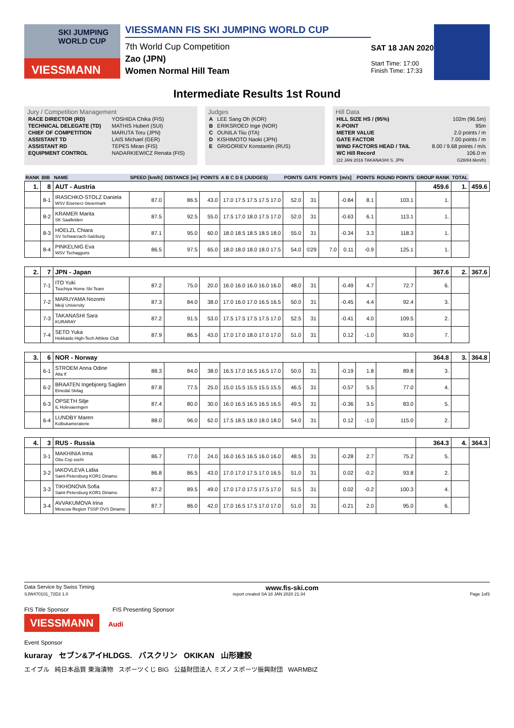SKI JUMPING WORLD CUP
VIESSMANN
VIESSMANN FIS SKI JUMPING WORLD CUP
7th World Cup Competition
Zao (JPN)
Women Normal Hill Team
SAT 18 JAN 2020
Start Time: 17:00
Finish Time: 17:33
Intermediate Results 1st Round
Jury / Competition Management
| RACE DIRECTOR (RD) | YOSHIDA Chika (FIS) |
| TECHNICAL DELEGATE (TD) | MATHIS Hubert (SUI) |
| CHIEF OF COMPETITION | MARUTA Toru (JPN) |
| ASSISTANT TD | LAIS Michael (GER) |
| ASSISTANT RD | TEPES Miran (FIS) |
| EQUIPMENT CONTROL | NADARKIEWICZ Renata (FIS) |
Judges
| A | LEE Sang Oh (KOR) |
| B | ERIKSROED Inge (NOR) |
| C | OUNILA Tiiu (ITA) |
| D | KISHIMOTO Naoki (JPN) |
| E | GRIGORIEV Konstantin (RUS) |
Hill Data
| HILL SIZE HS / (95%) | 102m (96.5m) |
| K-POINT | 95m |
| METER VALUE | 2.0 points / m |
| GATE FACTOR | 7.00 points / m |
| WIND FACTORS HEAD / TAIL | 8.00 / 9.68 points / m/s |
| WC Hill Record | 106.0 m |
| (22 JAN 2016 TAKANASHI S. JPN | G28/84.6km/h) |
| RANK | BIB | NAME | SPEED [km/h] | DISTANCE [m] | POINTS | A B C D E (JUDGES) | POINTS | GATE | POINTS | [m/s] | POINTS | ROUND POINTS | GROUP RANK | TOTAL | |
| --- | --- | --- | --- | --- | --- | --- | --- | --- | --- | --- | --- | --- | --- | --- | --- |
| 1. | 8 | AUT - Austria | | | | | | | | | | | 459.6 | 1. | 459.6 |
| | 8-1 | IRASCHKO-STOLZ Daniela WSV Eisenerz-Steiermark | 87.0 | 86.5 | 43.0 | 17.0 17.5 17.5 17.5 17.0 | 52.0 | 31 | | -0.84 | 8.1 | 103.1 | 1. | | |
| | 8-2 | KRAMER Marita SK Saalfelden | 87.5 | 92.5 | 55.0 | 17.5 17.0 18.0 17.5 17.0 | 52.0 | 31 | | -0.63 | 6.1 | 113.1 | 1. | | |
| | 8-3 | HOELZL Chiara SV Schwarzach-Salzburg | 87.1 | 95.0 | 60.0 | 18.0 18.5 18.5 18.5 18.0 | 55.0 | 31 | | -0.34 | 3.3 | 118.3 | 1. | | |
| | 8-4 | PINKELNIG Eva WSV Tschagguns | 86.5 | 97.5 | 65.0 | 18.0 18.0 18.0 18.0 17.5 | 54.0 | ©29 | 7.0 | 0.11 | -0.9 | 125.1 | 1. | | |
| 2. | 7 | JPN - Japan | | | | | | | | | | | 367.6 | 2. | 367.6 |
| | 7-1 | ITO Yuki Tsuchiya Home Ski Team | 87.2 | 75.0 | 20.0 | 16.0 16.0 16.0 16.0 16.0 | 48.0 | 31 | | -0.49 | 4.7 | 72.7 | 6. | | |
| | 7-2 | MARUYAMA Nozomi Meiji University | 87.3 | 84.0 | 38.0 | 17.0 16.0 17.0 16.5 16.5 | 50.0 | 31 | | -0.45 | 4.4 | 92.4 | 3. | | |
| | 7-3 | TAKANASHI Sara KURARAY | 87.2 | 91.5 | 53.0 | 17.5 17.5 17.5 17.5 17.0 | 52.5 | 31 | | -0.41 | 4.0 | 109.5 | 2. | | |
| | 7-4 | SETO Yuka Hokkaido High-Tech Athlete Club | 87.9 | 86.5 | 43.0 | 17.0 17.0 18.0 17.0 17.0 | 51.0 | 31 | | 0.12 | -1.0 | 93.0 | 7. | | |
| 3. | 6 | NOR - Norway | | | | | | | | | | | 364.8 | 3. | 364.8 |
| | 6-1 | STROEM Anna Odine Alta If | 88.3 | 84.0 | 38.0 | 16.5 17.0 16.5 16.5 17.0 | 50.0 | 31 | | -0.19 | 1.8 | 89.8 | 3. | | |
| | 6-2 | BRAATEN Ingebjoerg Saglien Etnedal Skilag | 87.8 | 77.5 | 25.0 | 15.0 15.5 15.5 15.5 15.5 | 46.5 | 31 | | -0.57 | 5.5 | 77.0 | 4. | | |
| | 6-3 | OPSETH Silje IL Holevaeringen | 87.4 | 80.0 | 30.0 | 16.0 16.5 16.5 16.5 16.5 | 49.5 | 31 | | -0.36 | 3.5 | 83.0 | 5. | | |
| | 6-4 | LUNDBY Maren Kolbukameratene | 88.0 | 96.0 | 62.0 | 17.5 18.5 18.0 18.0 18.0 | 54.0 | 31 | | 0.12 | -1.0 | 115.0 | 2. | | |
| 4. | 3 | RUS - Russia | | | | | | | | | | | 364.3 | 4. | 364.3 |
| | 3-1 | MAKHINIA Irma Gbu Csp sochi | 86.7 | 77.0 | 24.0 | 16.0 16.5 16.5 16.0 16.0 | 48.5 | 31 | | -0.28 | 2.7 | 75.2 | 5. | | |
| | 3-2 | IAKOVLEVA Lidiia Saint-Petersburg KOR1 Dinamo | 86.8 | 86.5 | 43.0 | 17.0 17.0 17.5 17.0 16.5 | 51.0 | 31 | | 0.02 | -0.2 | 93.8 | 2. | | |
| | 3-3 | TIKHONOVA Sofia Saint-Petersburg KOR1 Dinamo | 87.2 | 89.5 | 49.0 | 17.0 17.0 17.5 17.5 17.0 | 51.5 | 31 | | 0.02 | -0.2 | 100.3 | 4. | | |
| | 3-4 | AVVAKUMOVA Irina Moscow Region TSSP OVS Dinamo | 87.7 | 86.0 | 42.0 | 17.0 16.5 17.5 17.0 17.0 | 51.0 | 31 | | -0.21 | 2.0 | 95.0 | 6. | | |
Data Service by Swiss Timing www.fis-ski.com
SJW470101_72D2 1.0 report created SA 18 JAN 2020 21:34 Page 1of3
FIS Title Sponsor FIS Presenting Sponsor
VIESSMANN Audi
Event Sponsor
kuraray セブン&アイHLDGS. バスクリン OKIKAN 山形建設
エイブル 純日本品質 東海漬物 スポーツくじ BIG 公益財団法人 ミズノスポーツ振興財団 WARMBIZ